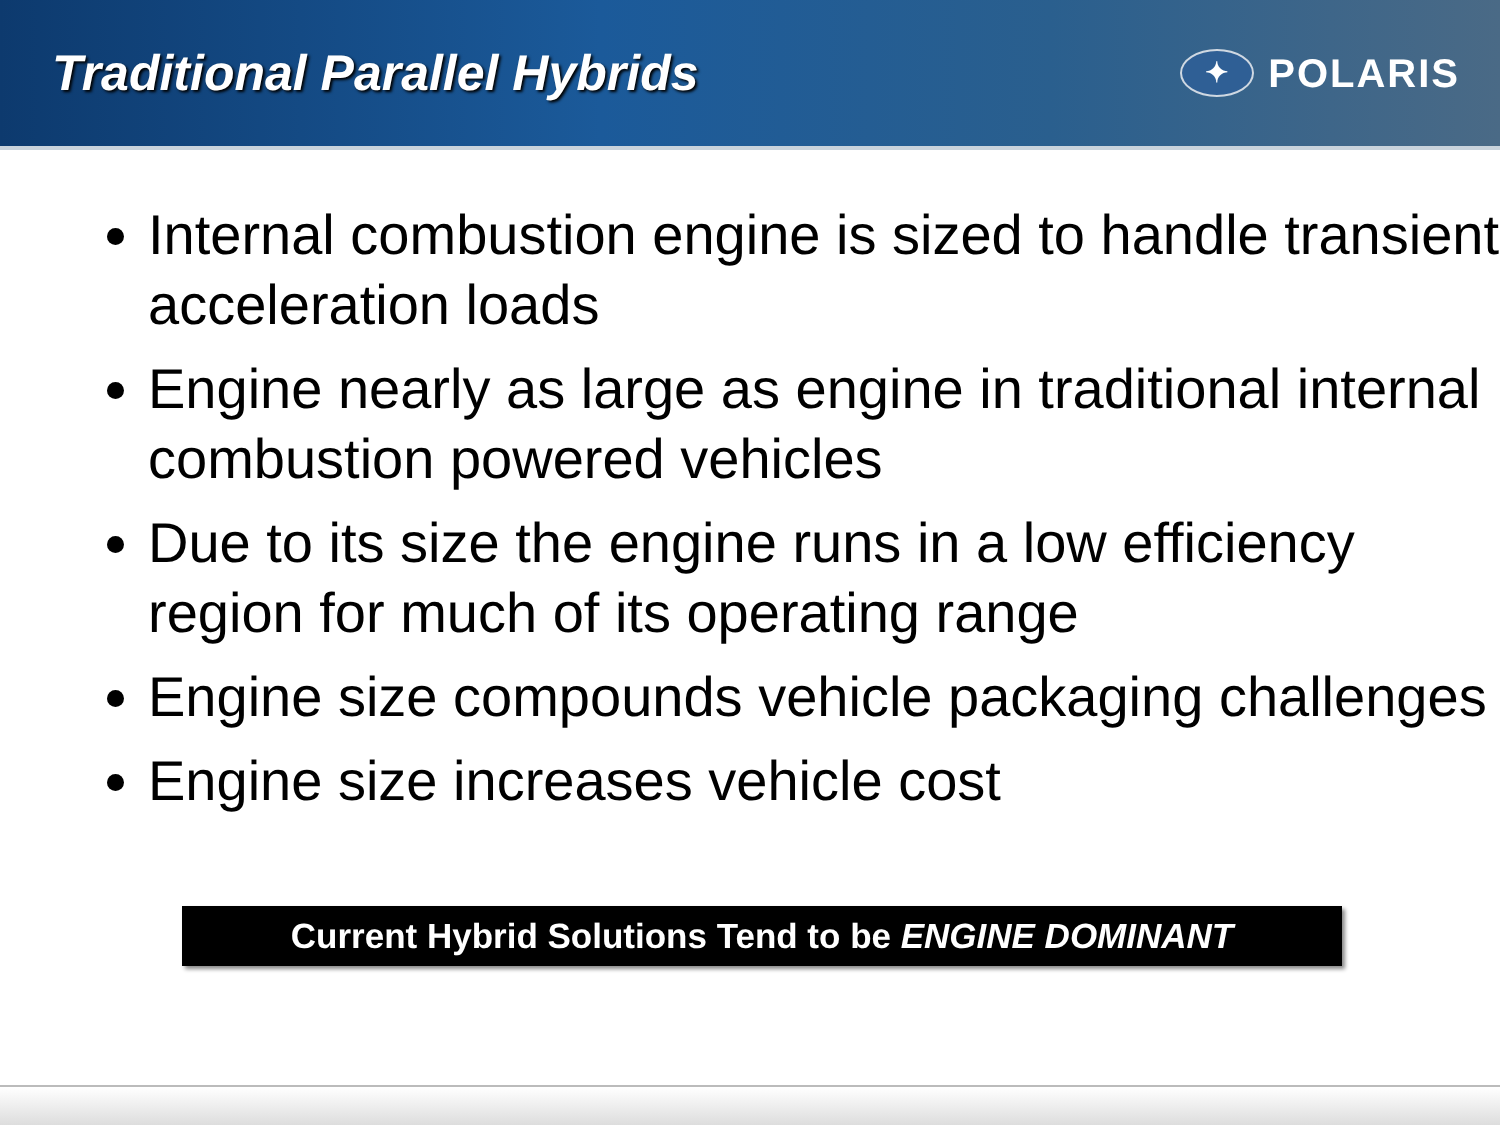Traditional Parallel Hybrids
✦
POLARIS
Internal combustion engine is sized to handle transient acceleration loads
Engine nearly as large as engine in traditional internal combustion powered vehicles
Due to its size the engine runs in a low efficiency region for much of its operating range
Engine size compounds vehicle packaging challenges
Engine size increases vehicle cost
Current Hybrid Solutions Tend to be ENGINE DOMINANT